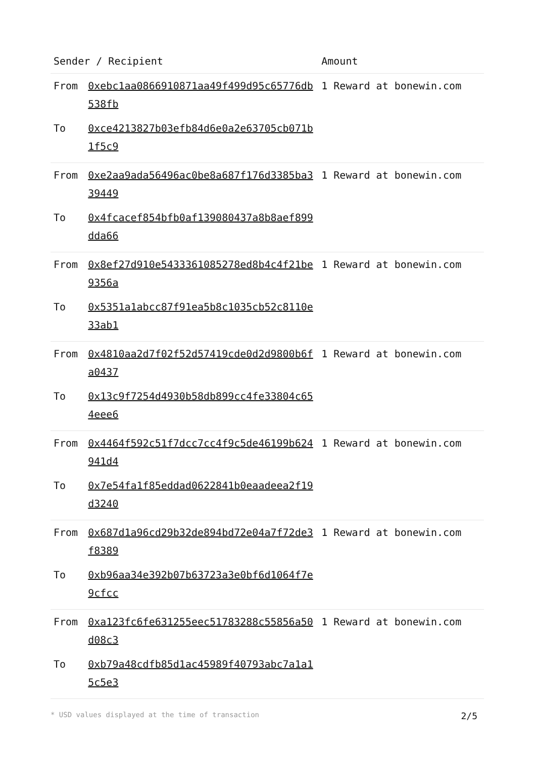| Sender / Recipient | | Amount |
| --- | --- | --- |
| From | 0xebc1aa0866910871aa49f499d95c65776db538fb | 1 Reward at bonewin.com |
| To | 0xce4213827b03efb84d6e0a2e63705cb071b1f5c9 | |
| From | 0xe2aa9ada56496ac0be8a687f176d3385ba339449 | 1 Reward at bonewin.com |
| To | 0x4fcacef854bfb0af139080437a8b8aef899dda66 | |
| From | 0x8ef27d910e5433361085278ed8b4c4f21be9356a | 1 Reward at bonewin.com |
| To | 0x5351a1abcc87f91ea5b8c1035cb52c8110e33ab1 | |
| From | 0x4810aa2d7f02f52d57419cde0d2d9800b6fa0437 | 1 Reward at bonewin.com |
| To | 0x13c9f7254d4930b58db899cc4fe33804c654eee6 | |
| From | 0x4464f592c51f7dcc7cc4f9c5de46199b624941d4 | 1 Reward at bonewin.com |
| To | 0x7e54fa1f85eddad0622841b0eaadeea2f19d3240 | |
| From | 0x687d1a96cd29b32de894bd72e04a7f72de3f8389 | 1 Reward at bonewin.com |
| To | 0xb96aa34e392b07b63723a3e0bf6d1064f7e9cfcc | |
| From | 0xa123fc6fe631255eec51783288c55856a50d08c3 | 1 Reward at bonewin.com |
| To | 0xb79a48cdfb85d1ac45989f40793abc7a1a15c5e3 | |
* USD values displayed at the time of transaction 2/5